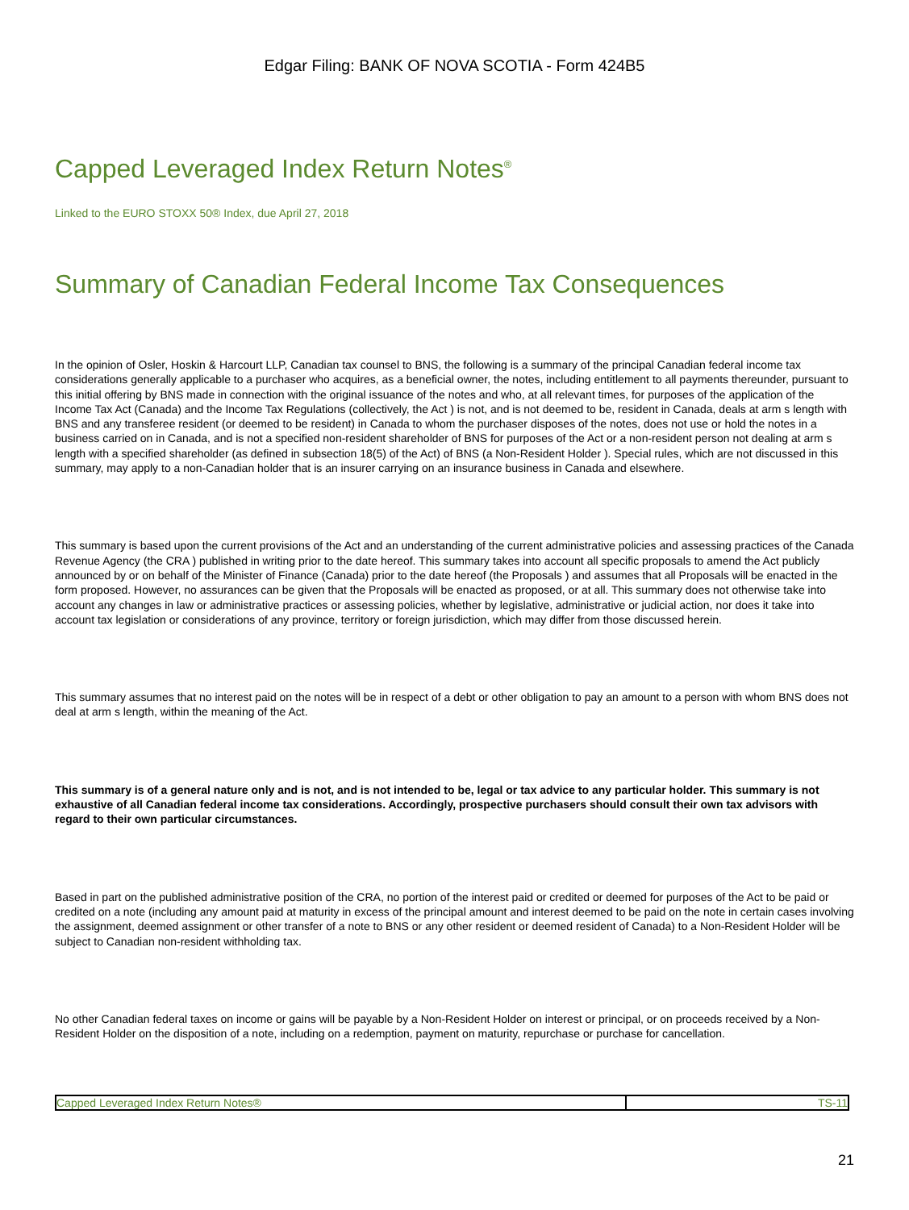Edgar Filing: BANK OF NOVA SCOTIA - Form 424B5
Capped Leveraged Index Return Notes<sup>®</sup>
Linked to the EURO STOXX 50® Index, due April 27, 2018
Summary of Canadian Federal Income Tax Consequences
In the opinion of Osler, Hoskin & Harcourt LLP, Canadian tax counsel to BNS, the following is a summary of the principal Canadian federal income tax considerations generally applicable to a purchaser who acquires, as a beneficial owner, the notes, including entitlement to all payments thereunder, pursuant to this initial offering by BNS made in connection with the original issuance of the notes and who, at all relevant times, for purposes of the application of the Income Tax Act (Canada) and the Income Tax Regulations (collectively, the Act ) is not, and is not deemed to be, resident in Canada, deals at arm s length with BNS and any transferee resident (or deemed to be resident) in Canada to whom the purchaser disposes of the notes, does not use or hold the notes in a business carried on in Canada, and is not a specified non-resident shareholder of BNS for purposes of the Act or a non-resident person not dealing at arm s length with a specified shareholder (as defined in subsection 18(5) of the Act) of BNS (a Non-Resident Holder ). Special rules, which are not discussed in this summary, may apply to a non-Canadian holder that is an insurer carrying on an insurance business in Canada and elsewhere.
This summary is based upon the current provisions of the Act and an understanding of the current administrative policies and assessing practices of the Canada Revenue Agency (the CRA ) published in writing prior to the date hereof. This summary takes into account all specific proposals to amend the Act publicly announced by or on behalf of the Minister of Finance (Canada) prior to the date hereof (the Proposals ) and assumes that all Proposals will be enacted in the form proposed. However, no assurances can be given that the Proposals will be enacted as proposed, or at all. This summary does not otherwise take into account any changes in law or administrative practices or assessing policies, whether by legislative, administrative or judicial action, nor does it take into account tax legislation or considerations of any province, territory or foreign jurisdiction, which may differ from those discussed herein.
This summary assumes that no interest paid on the notes will be in respect of a debt or other obligation to pay an amount to a person with whom BNS does not deal at arm s length, within the meaning of the Act.
This summary is of a general nature only and is not, and is not intended to be, legal or tax advice to any particular holder. This summary is not exhaustive of all Canadian federal income tax considerations. Accordingly, prospective purchasers should consult their own tax advisors with regard to their own particular circumstances.
Based in part on the published administrative position of the CRA, no portion of the interest paid or credited or deemed for purposes of the Act to be paid or credited on a note (including any amount paid at maturity in excess of the principal amount and interest deemed to be paid on the note in certain cases involving the assignment, deemed assignment or other transfer of a note to BNS or any other resident or deemed resident of Canada) to a Non-Resident Holder will be subject to Canadian non-resident withholding tax.
No other Canadian federal taxes on income or gains will be payable by a Non-Resident Holder on interest or principal, or on proceeds received by a Non-Resident Holder on the disposition of a note, including on a redemption, payment on maturity, repurchase or purchase for cancellation.
| Capped Leveraged Index Return Notes® | TS-11 |
21